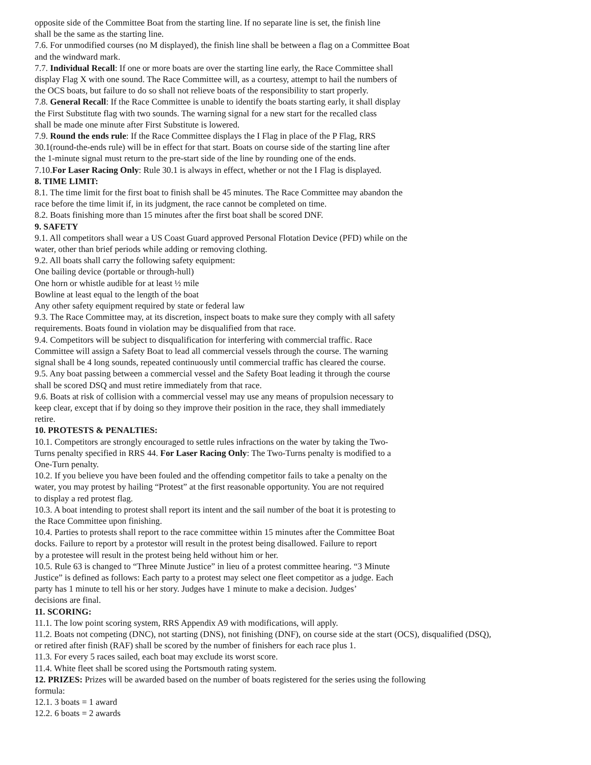opposite side of the Committee Boat from the starting line. If no separate line is set, the finish line
shall be the same as the starting line.
7.6. For unmodified courses (no M displayed), the finish line shall be between a flag on a Committee Boat
and the windward mark.
7.7. Individual Recall: If one or more boats are over the starting line early, the Race Committee shall
display Flag X with one sound. The Race Committee will, as a courtesy, attempt to hail the numbers of
the OCS boats, but failure to do so shall not relieve boats of the responsibility to start properly.
7.8. General Recall: If the Race Committee is unable to identify the boats starting early, it shall display
the First Substitute flag with two sounds. The warning signal for a new start for the recalled class
shall be made one minute after First Substitute is lowered.
7.9. Round the ends rule: If the Race Committee displays the I Flag in place of the P Flag, RRS
30.1(round-the-ends rule) will be in effect for that start. Boats on course side of the starting line after
the 1-minute signal must return to the pre-start side of the line by rounding one of the ends.
7.10.For Laser Racing Only: Rule 30.1 is always in effect, whether or not the I Flag is displayed.
8. TIME LIMIT:
8.1. The time limit for the first boat to finish shall be 45 minutes. The Race Committee may abandon the
race before the time limit if, in its judgment, the race cannot be completed on time.
8.2. Boats finishing more than 15 minutes after the first boat shall be scored DNF.
9. SAFETY
9.1. All competitors shall wear a US Coast Guard approved Personal Flotation Device (PFD) while on the
water, other than brief periods while adding or removing clothing.
9.2. All boats shall carry the following safety equipment:
One bailing device (portable or through-hull)
One horn or whistle audible for at least ½ mile
Bowline at least equal to the length of the boat
Any other safety equipment required by state or federal law
9.3. The Race Committee may, at its discretion, inspect boats to make sure they comply with all safety
requirements. Boats found in violation may be disqualified from that race.
9.4. Competitors will be subject to disqualification for interfering with commercial traffic. Race
Committee will assign a Safety Boat to lead all commercial vessels through the course. The warning
signal shall be 4 long sounds, repeated continuously until commercial traffic has cleared the course.
9.5. Any boat passing between a commercial vessel and the Safety Boat leading it through the course
shall be scored DSQ and must retire immediately from that race.
9.6. Boats at risk of collision with a commercial vessel may use any means of propulsion necessary to
keep clear, except that if by doing so they improve their position in the race, they shall immediately
retire.
10. PROTESTS & PENALTIES:
10.1. Competitors are strongly encouraged to settle rules infractions on the water by taking the Two-
Turns penalty specified in RRS 44. For Laser Racing Only: The Two-Turns penalty is modified to a
One-Turn penalty.
10.2. If you believe you have been fouled and the offending competitor fails to take a penalty on the
water, you may protest by hailing “Protest” at the first reasonable opportunity. You are not required
to display a red protest flag.
10.3. A boat intending to protest shall report its intent and the sail number of the boat it is protesting to
the Race Committee upon finishing.
10.4. Parties to protests shall report to the race committee within 15 minutes after the Committee Boat
docks. Failure to report by a protestor will result in the protest being disallowed. Failure to report
by a protestee will result in the protest being held without him or her.
10.5. Rule 63 is changed to “Three Minute Justice” in lieu of a protest committee hearing. “3 Minute
Justice” is defined as follows: Each party to a protest may select one fleet competitor as a judge. Each
party has 1 minute to tell his or her story. Judges have 1 minute to make a decision. Judges’
decisions are final.
11. SCORING:
11.1. The low point scoring system, RRS Appendix A9 with modifications, will apply.
11.2. Boats not competing (DNC), not starting (DNS), not finishing (DNF), on course side at the start (OCS), disqualified (DSQ),
or retired after finish (RAF) shall be scored by the number of finishers for each race plus 1.
11.3. For every 5 races sailed, each boat may exclude its worst score.
11.4. White fleet shall be scored using the Portsmouth rating system.
12. PRIZES: Prizes will be awarded based on the number of boats registered for the series using the following
formula:
12.1. 3 boats = 1 award
12.2. 6 boats = 2 awards